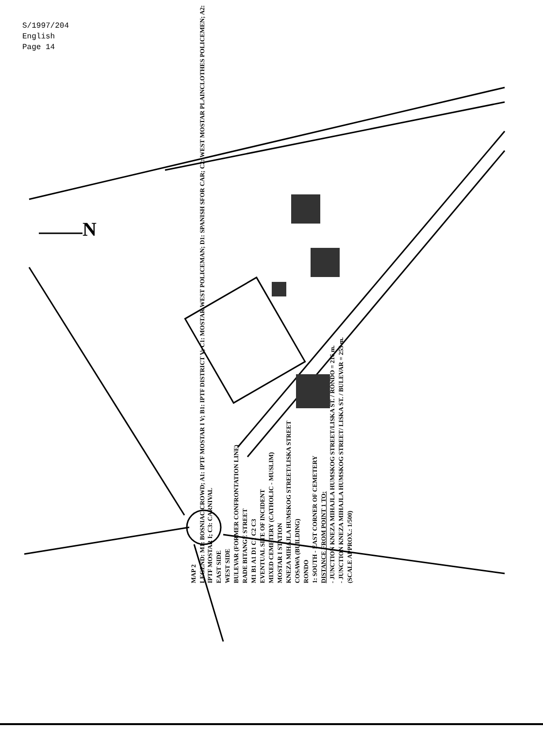S/1997/204
English
Page 14
N
MAP 2
LEGEND: M1: BOSNIAC CROWD; A1: IPTF MOSTAR I V; B1: IPTF DISTRICT V; C1: MOSTAR WEST POLICEMAN; D1: SPANISH SFOR CAR; C2: WEST MOSTAR PLAINCLOTHES POLICEMEN; A2: IPTF MOSTAR I; C3: CARNIVAL
EAST SIDE
WEST SIDE
BULEVAR (FORMER CONFRONTATION LINE)
RADE BITANGE STREET
M1 B1 A1 D1 C1 C2 C3
EVENTUAL SITE OF INCIDENT
MIXED CEMETERY (CATHOLIC - MUSLIM)
MOSTAR I STATION
KNEZA MIHAJLA HUMSKOG STREET/LISKA STREET
COSAWA (BUILDING)
RONDO
1: SOUTH - EAST CORNER OF CEMETERY
DISTANCE FROM POINT 1 TO:
- JUNCTION KNEZA MIHAJLA HUMSKOG STREET/LISKA ST. / RONDO = 216 m.
- JUNCTION KNEZA MIHAJLA HUMSKOG STREET/ LISKA ST. / BULEVAR = 255 m.
(SCALE APPROX.: 1/500)